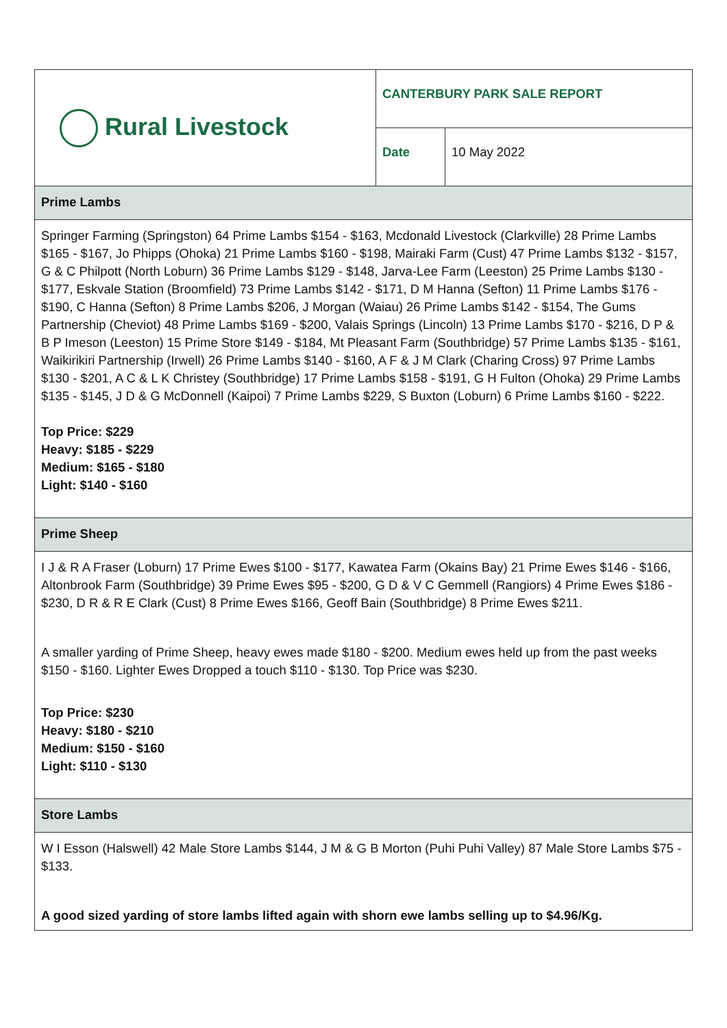| Rural Livestock | CANTERBURY PARK SALE REPORT | |
| | Date | 10 May 2022 |
| Prime Lambs | | |
| Springer Farming (Springston) 64 Prime Lambs $154 - $163, Mcdonald Livestock (Clarkville) 28 Prime Lambs $165 - $167, Jo Phipps (Ohoka) 21 Prime Lambs $160 - $198, Mairaki Farm (Cust) 47 Prime Lambs $132 - $157, G & C Philpott (North Loburn) 36 Prime Lambs $129 - $148, Jarva-Lee Farm (Leeston) 25 Prime Lambs $130 - $177, Eskvale Station (Broomfield) 73 Prime Lambs $142 - $171, D M Hanna (Sefton) 11 Prime Lambs $176 - $190, C Hanna (Sefton) 8 Prime Lambs $206, J Morgan (Waiau) 26 Prime Lambs $142 - $154, The Gums Partnership (Cheviot) 48 Prime Lambs $169 - $200, Valais Springs (Lincoln) 13 Prime Lambs $170 - $216, D P & B P Imeson (Leeston) 15 Prime Store $149 - $184, Mt Pleasant Farm (Southbridge) 57 Prime Lambs $135 - $161, Waikirikiri Partnership (Irwell) 26 Prime Lambs $140 - $160, A F & J M Clark (Charing Cross) 97 Prime Lambs $130 - $201, A C & L K Christey (Southbridge) 17 Prime Lambs $158 - $191, G H Fulton (Ohoka) 29 Prime Lambs $135 - $145, J D & G McDonnell (Kaipoi) 7 Prime Lambs $229, S Buxton (Loburn) 6 Prime Lambs $160 - $222. Top Price: $229 Heavy: $185 - $229 Medium: $165 - $180 Light: $140 - $160 | | |
| Prime Sheep | | |
| I J & R A Fraser (Loburn) 17 Prime Ewes $100 - $177, Kawatea Farm (Okains Bay) 21 Prime Ewes $146 - $166, Altonbrook Farm (Southbridge) 39 Prime Ewes $95 - $200, G D & V C Gemmell (Rangiors) 4 Prime Ewes $186 - $230, D R & R E Clark (Cust) 8 Prime Ewes $166, Geoff Bain (Southbridge) 8 Prime Ewes $211. A smaller yarding of Prime Sheep, heavy ewes made $180 - $200. Medium ewes held up from the past weeks $150 - $160. Lighter Ewes Dropped a touch $110 - $130. Top Price was $230. Top Price: $230 Heavy: $180 - $210 Medium: $150 - $160 Light: $110 - $130 | | |
| Store Lambs | | |
| W I Esson (Halswell) 42 Male Store Lambs $144, J M & G B Morton (Puhi Puhi Valley) 87 Male Store Lambs $75 - $133. A good sized yarding of store lambs lifted again with shorn ewe lambs selling up to $4.96/Kg. | | |